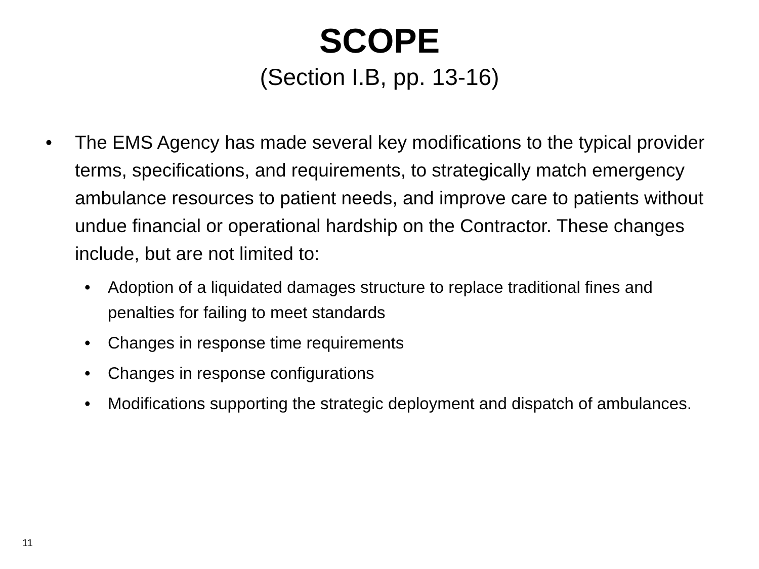SCOPE
(Section I.B, pp. 13-16)
• The EMS Agency has made several key modifications to the typical provider terms, specifications, and requirements, to strategically match emergency ambulance resources to patient needs, and improve care to patients without undue financial or operational hardship on the Contractor. These changes include, but are not limited to:
• Adoption of a liquidated damages structure to replace traditional fines and penalties for failing to meet standards
• Changes in response time requirements
• Changes in response configurations
• Modifications supporting the strategic deployment and dispatch of ambulances.
11